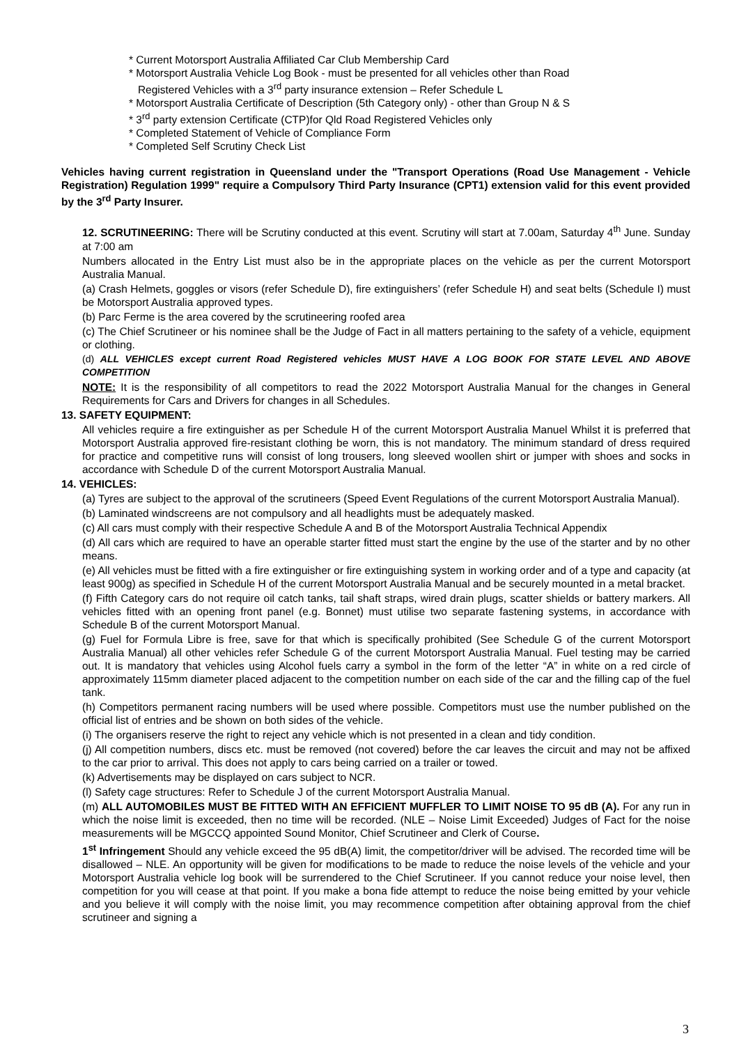* Current Motorsport Australia Affiliated Car Club Membership Card
* Motorsport Australia Vehicle Log Book - must be presented for all vehicles other than Road
Registered Vehicles with a 3<sup>rd</sup> party insurance extension – Refer Schedule L
* Motorsport Australia Certificate of Description (5th Category only) - other than Group N & S
* 3<sup>rd</sup> party extension Certificate (CTP)for Qld Road Registered Vehicles only
* Completed Statement of Vehicle of Compliance Form
* Completed Self Scrutiny Check List
Vehicles having current registration in Queensland under the "Transport Operations (Road Use Management - Vehicle Registration) Regulation 1999" require a Compulsory Third Party Insurance (CPT1) extension valid for this event provided by the 3<sup>rd</sup> Party Insurer.
12. SCRUTINEERING: There will be Scrutiny conducted at this event. Scrutiny will start at 7.00am, Saturday 4<sup>th</sup> June. Sunday at 7:00 am
Numbers allocated in the Entry List must also be in the appropriate places on the vehicle as per the current Motorsport Australia Manual.
(a) Crash Helmets, goggles or visors (refer Schedule D), fire extinguishers’ (refer Schedule H) and seat belts (Schedule I) must be Motorsport Australia approved types.
(b) Parc Ferme is the area covered by the scrutineering roofed area
(c) The Chief Scrutineer or his nominee shall be the Judge of Fact in all matters pertaining to the safety of a vehicle, equipment or clothing.
(d) ALL VEHICLES except current Road Registered vehicles MUST HAVE A LOG BOOK FOR STATE LEVEL AND ABOVE COMPETITION
NOTE: It is the responsibility of all competitors to read the 2022 Motorsport Australia Manual for the changes in General Requirements for Cars and Drivers for changes in all Schedules.
13. SAFETY EQUIPMENT:
All vehicles require a fire extinguisher as per Schedule H of the current Motorsport Australia Manuel Whilst it is preferred that Motorsport Australia approved fire-resistant clothing be worn, this is not mandatory. The minimum standard of dress required for practice and competitive runs will consist of long trousers, long sleeved woollen shirt or jumper with shoes and socks in accordance with Schedule D of the current Motorsport Australia Manual.
14. VEHICLES:
(a) Tyres are subject to the approval of the scrutineers (Speed Event Regulations of the current Motorsport Australia Manual).
(b) Laminated windscreens are not compulsory and all headlights must be adequately masked.
(c) All cars must comply with their respective Schedule A and B of the Motorsport Australia Technical Appendix
(d) All cars which are required to have an operable starter fitted must start the engine by the use of the starter and by no other means.
(e) All vehicles must be fitted with a fire extinguisher or fire extinguishing system in working order and of a type and capacity (at least 900g) as specified in Schedule H of the current Motorsport Australia Manual and be securely mounted in a metal bracket.
(f) Fifth Category cars do not require oil catch tanks, tail shaft straps, wired drain plugs, scatter shields or battery markers. All vehicles fitted with an opening front panel (e.g. Bonnet) must utilise two separate fastening systems, in accordance with Schedule B of the current Motorsport Manual.
(g) Fuel for Formula Libre is free, save for that which is specifically prohibited (See Schedule G of the current Motorsport Australia Manual) all other vehicles refer Schedule G of the current Motorsport Australia Manual. Fuel testing may be carried out. It is mandatory that vehicles using Alcohol fuels carry a symbol in the form of the letter “A” in white on a red circle of approximately 115mm diameter placed adjacent to the competition number on each side of the car and the filling cap of the fuel tank.
(h) Competitors permanent racing numbers will be used where possible. Competitors must use the number published on the official list of entries and be shown on both sides of the vehicle.
(i) The organisers reserve the right to reject any vehicle which is not presented in a clean and tidy condition.
(j) All competition numbers, discs etc. must be removed (not covered) before the car leaves the circuit and may not be affixed to the car prior to arrival. This does not apply to cars being carried on a trailer or towed.
(k) Advertisements may be displayed on cars subject to NCR.
(l) Safety cage structures: Refer to Schedule J of the current Motorsport Australia Manual.
(m) ALL AUTOMOBILES MUST BE FITTED WITH AN EFFICIENT MUFFLER TO LIMIT NOISE TO 95 dB (A). For any run in which the noise limit is exceeded, then no time will be recorded. (NLE – Noise Limit Exceeded) Judges of Fact for the noise measurements will be MGCCQ appointed Sound Monitor, Chief Scrutineer and Clerk of Course.
1<sup>st</sup> Infringement Should any vehicle exceed the 95 dB(A) limit, the competitor/driver will be advised. The recorded time will be disallowed – NLE. An opportunity will be given for modifications to be made to reduce the noise levels of the vehicle and your Motorsport Australia vehicle log book will be surrendered to the Chief Scrutineer. If you cannot reduce your noise level, then competition for you will cease at that point. If you make a bona fide attempt to reduce the noise being emitted by your vehicle and you believe it will comply with the noise limit, you may recommence competition after obtaining approval from the chief scrutineer and signing a
3